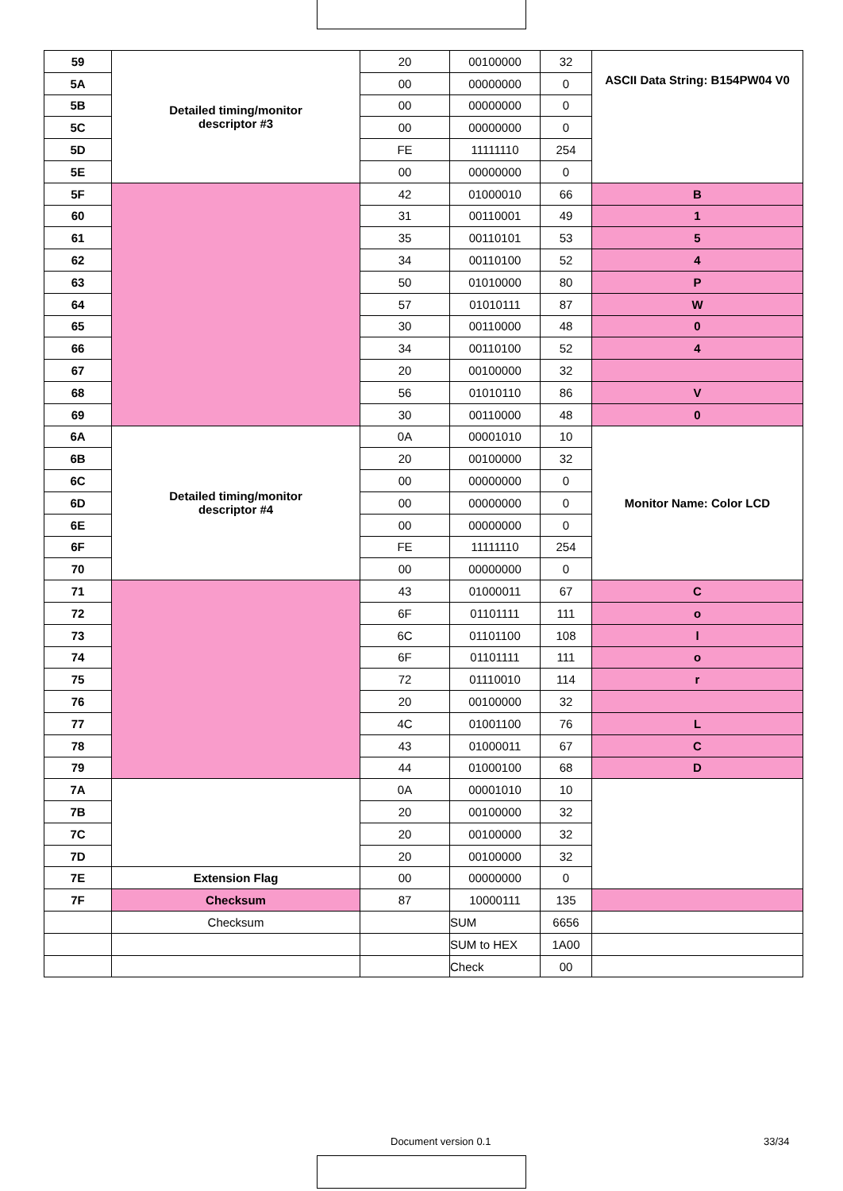| 59 | Detailed timing/monitor descriptor #3 | 20 | 00100000 | 32 | ASCII Data String: B154PW04 V0 |
| 5A | | 00 | 00000000 | 0 | |
| 5B | | 00 | 00000000 | 0 | |
| 5C | | 00 | 00000000 | 0 | |
| 5D | | FE | 11111110 | 254 | |
| 5E | | 00 | 00000000 | 0 | |
| 5F | | 42 | 01000010 | 66 | B |
| 60 | | 31 | 00110001 | 49 | 1 |
| 61 | | 35 | 00110101 | 53 | 5 |
| 62 | | 34 | 00110100 | 52 | 4 |
| 63 | | 50 | 01010000 | 80 | P |
| 64 | | 57 | 01010111 | 87 | W |
| 65 | | 30 | 00110000 | 48 | 0 |
| 66 | | 34 | 00110100 | 52 | 4 |
| 67 | | 20 | 00100000 | 32 | |
| 68 | | 56 | 01010110 | 86 | V |
| 69 | | 30 | 00110000 | 48 | 0 |
| 6A | Detailed timing/monitor descriptor #4 | 0A | 00001010 | 10 | Monitor Name: Color LCD |
| 6B | | 20 | 00100000 | 32 | |
| 6C | | 00 | 00000000 | 0 | |
| 6D | | 00 | 00000000 | 0 | |
| 6E | | 00 | 00000000 | 0 | |
| 6F | | FE | 11111110 | 254 | |
| 70 | | 00 | 00000000 | 0 | |
| 71 | | 43 | 01000011 | 67 | C |
| 72 | | 6F | 01101111 | 111 | o |
| 73 | | 6C | 01101100 | 108 | l |
| 74 | | 6F | 01101111 | 111 | o |
| 75 | | 72 | 01110010 | 114 | r |
| 76 | | 20 | 00100000 | 32 | |
| 77 | | 4C | 01001100 | 76 | L |
| 78 | | 43 | 01000011 | 67 | C |
| 79 | | 44 | 01000100 | 68 | D |
| 7A | | 0A | 00001010 | 10 | |
| 7B | | 20 | 00100000 | 32 | |
| 7C | | 20 | 00100000 | 32 | |
| 7D | | 20 | 00100000 | 32 | |
| 7E | Extension Flag | 00 | 00000000 | 0 | |
| 7F | Checksum | 87 | 10000111 | 135 | |
| | Checksum | | SUM | 6656 | |
| | | | SUM to HEX | 1A00 | |
| | | | Check | 00 | |
Document version 0.1 33/34